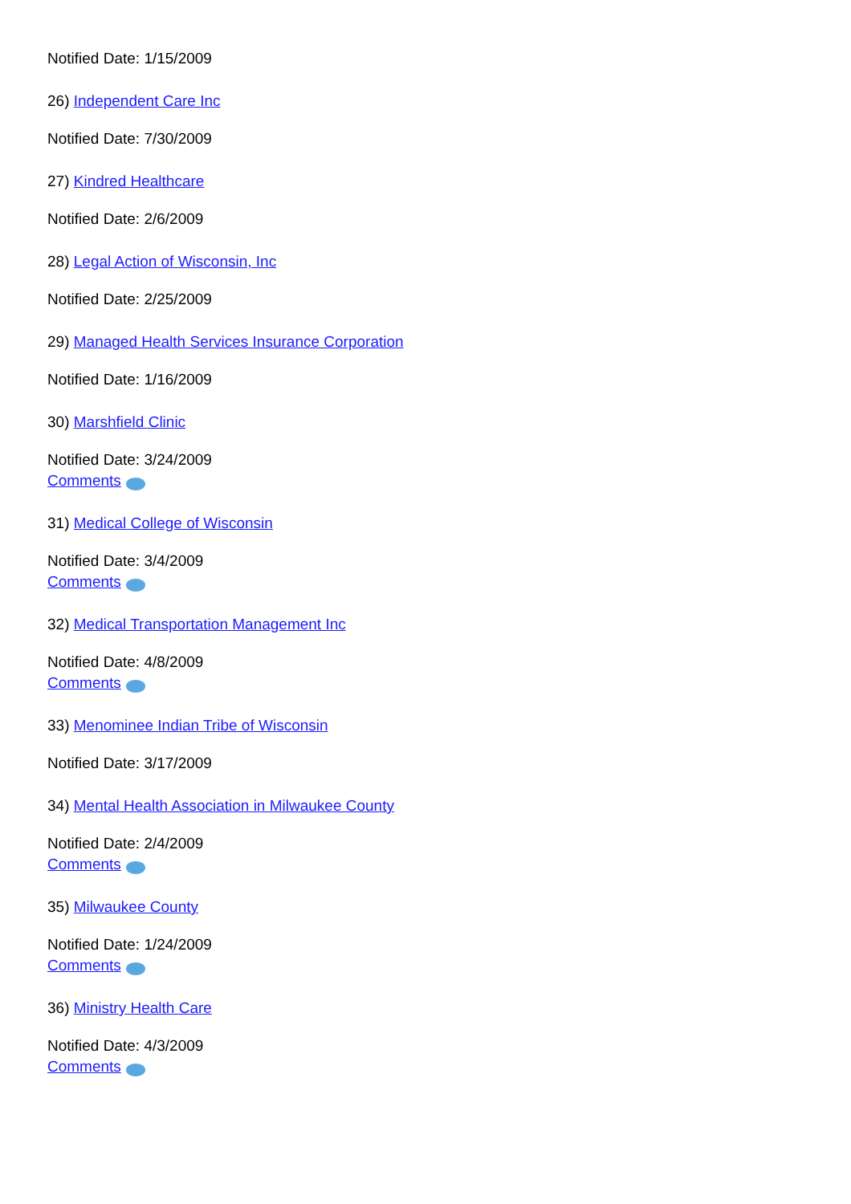Notified Date: 1/15/2009
26) Independent Care Inc
Notified Date: 7/30/2009
27) Kindred Healthcare
Notified Date: 2/6/2009
28) Legal Action of Wisconsin, Inc
Notified Date: 2/25/2009
29) Managed Health Services Insurance Corporation
Notified Date: 1/16/2009
30) Marshfield Clinic
Notified Date: 3/24/2009
Comments
31) Medical College of Wisconsin
Notified Date: 3/4/2009
Comments
32) Medical Transportation Management Inc
Notified Date: 4/8/2009
Comments
33) Menominee Indian Tribe of Wisconsin
Notified Date: 3/17/2009
34) Mental Health Association in Milwaukee County
Notified Date: 2/4/2009
Comments
35) Milwaukee County
Notified Date: 1/24/2009
Comments
36) Ministry Health Care
Notified Date: 4/3/2009
Comments